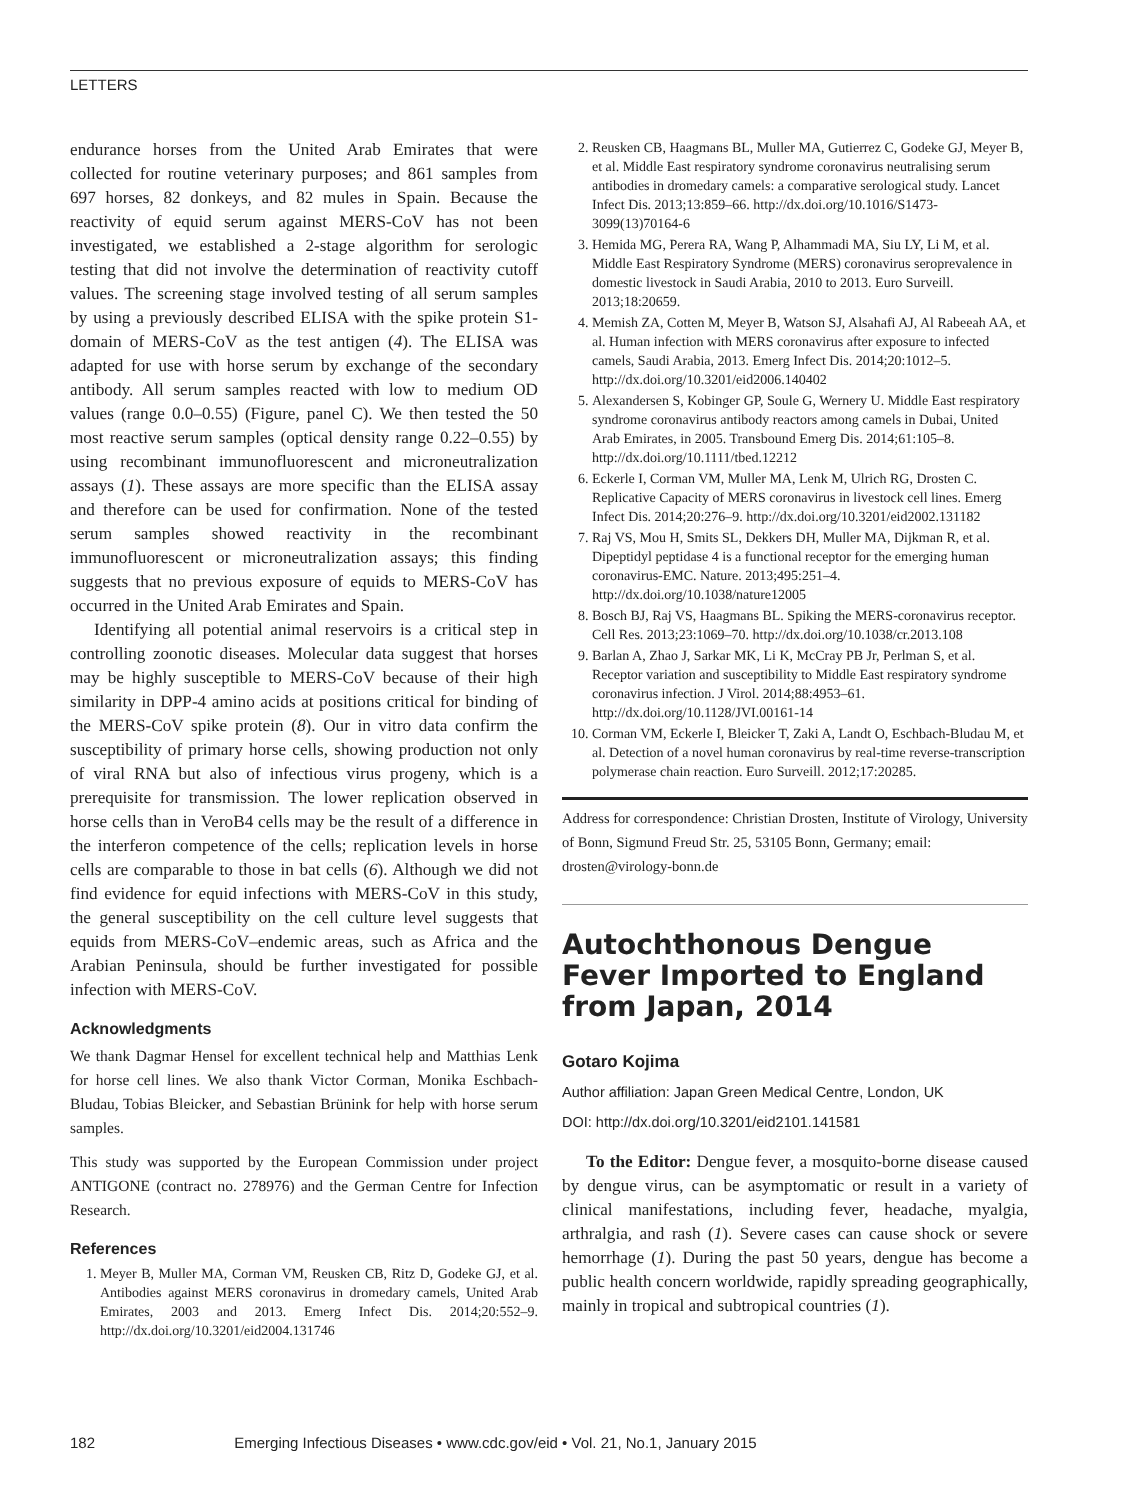LETTERS
endurance horses from the United Arab Emirates that were collected for routine veterinary purposes; and 861 samples from 697 horses, 82 donkeys, and 82 mules in Spain. Because the reactivity of equid serum against MERS-CoV has not been investigated, we established a 2-stage algorithm for serologic testing that did not involve the determination of reactivity cutoff values. The screening stage involved testing of all serum samples by using a previously described ELISA with the spike protein S1-domain of MERS-CoV as the test antigen (4). The ELISA was adapted for use with horse serum by exchange of the secondary antibody. All serum samples reacted with low to medium OD values (range 0.0–0.55) (Figure, panel C). We then tested the 50 most reactive serum samples (optical density range 0.22–0.55) by using recombinant immunofluorescent and microneutralization assays (1). These assays are more specific than the ELISA assay and therefore can be used for confirmation. None of the tested serum samples showed reactivity in the recombinant immunofluorescent or microneutralization assays; this finding suggests that no previous exposure of equids to MERS-CoV has occurred in the United Arab Emirates and Spain.
Identifying all potential animal reservoirs is a critical step in controlling zoonotic diseases. Molecular data suggest that horses may be highly susceptible to MERS-CoV because of their high similarity in DPP-4 amino acids at positions critical for binding of the MERS-CoV spike protein (8). Our in vitro data confirm the susceptibility of primary horse cells, showing production not only of viral RNA but also of infectious virus progeny, which is a prerequisite for transmission. The lower replication observed in horse cells than in VeroB4 cells may be the result of a difference in the interferon competence of the cells; replication levels in horse cells are comparable to those in bat cells (6). Although we did not find evidence for equid infections with MERS-CoV in this study, the general susceptibility on the cell culture level suggests that equids from MERS-CoV–endemic areas, such as Africa and the Arabian Peninsula, should be further investigated for possible infection with MERS-CoV.
Acknowledgments
We thank Dagmar Hensel for excellent technical help and Matthias Lenk for horse cell lines. We also thank Victor Corman, Monika Eschbach-Bludau, Tobias Bleicker, and Sebastian Brünink for help with horse serum samples.
This study was supported by the European Commission under project ANTIGONE (contract no. 278976) and the German Centre for Infection Research.
References
1. Meyer B, Muller MA, Corman VM, Reusken CB, Ritz D, Godeke GJ, et al. Antibodies against MERS coronavirus in dromedary camels, United Arab Emirates, 2003 and 2013. Emerg Infect Dis. 2014;20:552–9. http://dx.doi.org/10.3201/eid2004.131746
2. Reusken CB, Haagmans BL, Muller MA, Gutierrez C, Godeke GJ, Meyer B, et al. Middle East respiratory syndrome coronavirus neutralising serum antibodies in dromedary camels: a comparative serological study. Lancet Infect Dis. 2013;13:859–66. http://dx.doi.org/10.1016/S1473-3099(13)70164-6
3. Hemida MG, Perera RA, Wang P, Alhammadi MA, Siu LY, Li M, et al. Middle East Respiratory Syndrome (MERS) coronavirus seroprevalence in domestic livestock in Saudi Arabia, 2010 to 2013. Euro Surveill. 2013;18:20659.
4. Memish ZA, Cotten M, Meyer B, Watson SJ, Alsahafi AJ, Al Rabeeah AA, et al. Human infection with MERS coronavirus after exposure to infected camels, Saudi Arabia, 2013. Emerg Infect Dis. 2014;20:1012–5. http://dx.doi.org/10.3201/eid2006.140402
5. Alexandersen S, Kobinger GP, Soule G, Wernery U. Middle East respiratory syndrome coronavirus antibody reactors among camels in Dubai, United Arab Emirates, in 2005. Transbound Emerg Dis. 2014;61:105–8. http://dx.doi.org/10.1111/tbed.12212
6. Eckerle I, Corman VM, Muller MA, Lenk M, Ulrich RG, Drosten C. Replicative Capacity of MERS coronavirus in livestock cell lines. Emerg Infect Dis. 2014;20:276–9. http://dx.doi.org/10.3201/eid2002.131182
7. Raj VS, Mou H, Smits SL, Dekkers DH, Muller MA, Dijkman R, et al. Dipeptidyl peptidase 4 is a functional receptor for the emerging human coronavirus-EMC. Nature. 2013;495:251–4. http://dx.doi.org/10.1038/nature12005
8. Bosch BJ, Raj VS, Haagmans BL. Spiking the MERS-coronavirus receptor. Cell Res. 2013;23:1069–70. http://dx.doi.org/10.1038/cr.2013.108
9. Barlan A, Zhao J, Sarkar MK, Li K, McCray PB Jr, Perlman S, et al. Receptor variation and susceptibility to Middle East respiratory syndrome coronavirus infection. J Virol. 2014;88:4953–61. http://dx.doi.org/10.1128/JVI.00161-14
10. Corman VM, Eckerle I, Bleicker T, Zaki A, Landt O, Eschbach-Bludau M, et al. Detection of a novel human coronavirus by real-time reverse-transcription polymerase chain reaction. Euro Surveill. 2012;17:20285.
Address for correspondence: Christian Drosten, Institute of Virology, University of Bonn, Sigmund Freud Str. 25, 53105 Bonn, Germany; email: drosten@virology-bonn.de
Autochthonous Dengue Fever Imported to England from Japan, 2014
Gotaro Kojima
Author affiliation: Japan Green Medical Centre, London, UK
DOI: http://dx.doi.org/10.3201/eid2101.141581
To the Editor: Dengue fever, a mosquito-borne disease caused by dengue virus, can be asymptomatic or result in a variety of clinical manifestations, including fever, headache, myalgia, arthralgia, and rash (1). Severe cases can cause shock or severe hemorrhage (1). During the past 50 years, dengue has become a public health concern worldwide, rapidly spreading geographically, mainly in tropical and subtropical countries (1).
182 Emerging Infectious Diseases • www.cdc.gov/eid • Vol. 21, No.1, January 2015